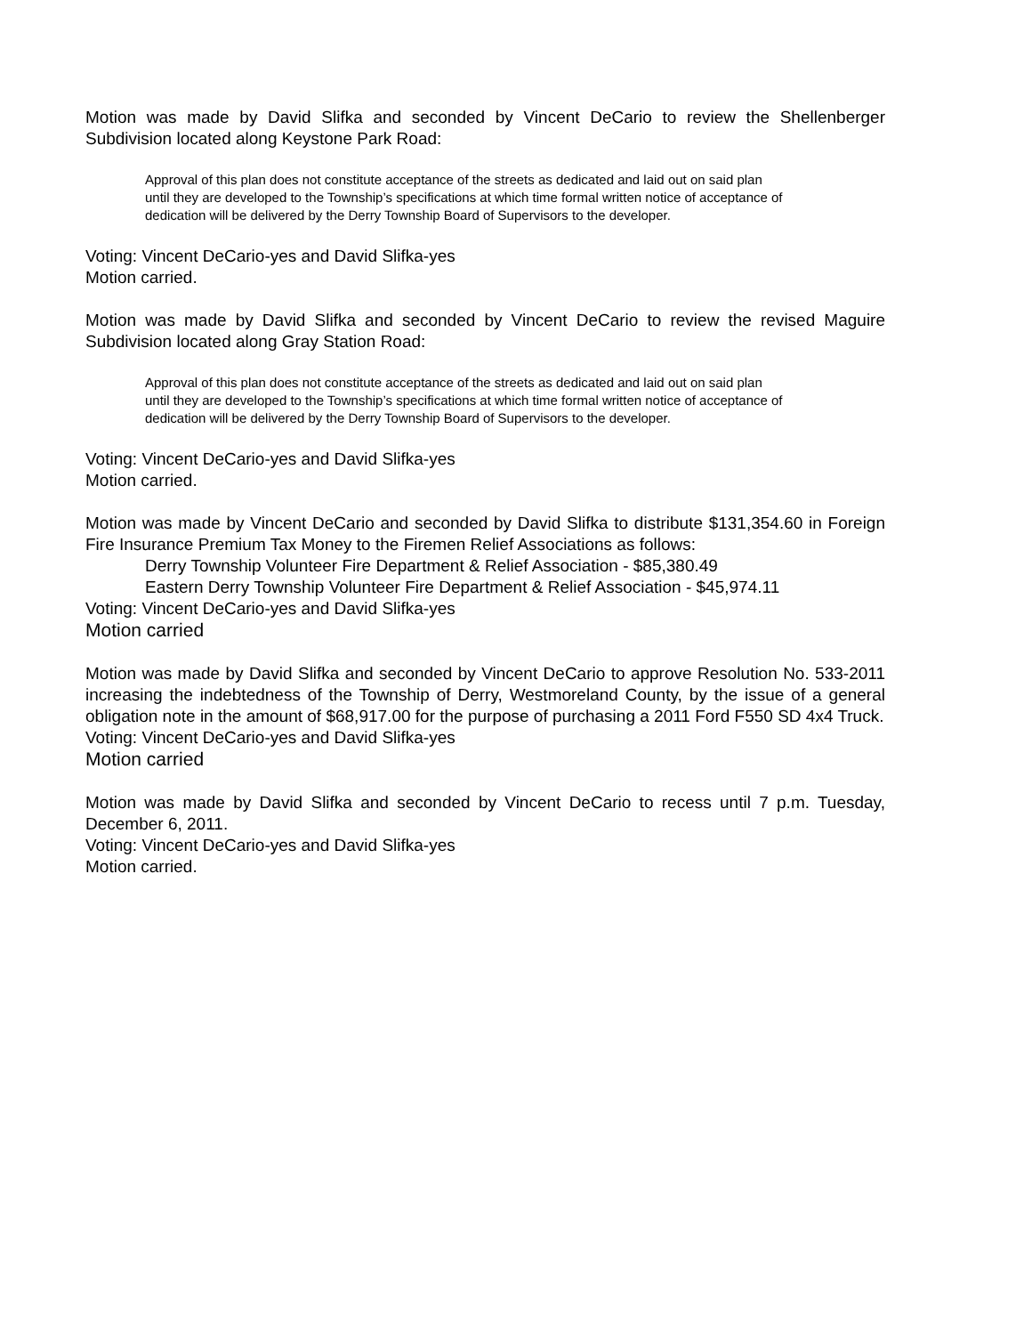Motion was made by David Slifka and seconded by Vincent DeCario to review the Shellenberger Subdivision located along Keystone Park Road:
Approval of this plan does not constitute acceptance of the streets as dedicated and laid out on said plan until they are developed to the Township’s specifications at which time formal written notice of acceptance of dedication will be delivered by the Derry Township Board of Supervisors to the developer.
Voting: Vincent DeCario-yes and David Slifka-yes
Motion carried.
Motion was made by David Slifka and seconded by Vincent DeCario to review the revised Maguire Subdivision located along Gray Station Road:
Approval of this plan does not constitute acceptance of the streets as dedicated and laid out on said plan until they are developed to the Township’s specifications at which time formal written notice of acceptance of dedication will be delivered by the Derry Township Board of Supervisors to the developer.
Voting: Vincent DeCario-yes and David Slifka-yes
Motion carried.
Motion was made by Vincent DeCario and seconded by David Slifka to distribute $131,354.60 in Foreign Fire Insurance Premium Tax Money to the Firemen Relief Associations as follows:
Derry Township Volunteer Fire Department & Relief Association - $85,380.49
Eastern Derry Township Volunteer Fire Department & Relief Association - $45,974.11
Voting: Vincent DeCario-yes and David Slifka-yes
Motion carried
Motion was made by David Slifka and seconded by Vincent DeCario to approve Resolution No. 533-2011 increasing the indebtedness of the Township of Derry, Westmoreland County, by the issue of a general obligation note in the amount of $68,917.00 for the purpose of purchasing a 2011 Ford F550 SD 4x4 Truck.
Voting: Vincent DeCario-yes and David Slifka-yes
Motion carried
Motion was made by David Slifka and seconded by Vincent DeCario to recess until 7 p.m. Tuesday, December 6, 2011.
Voting: Vincent DeCario-yes and David Slifka-yes
Motion carried.